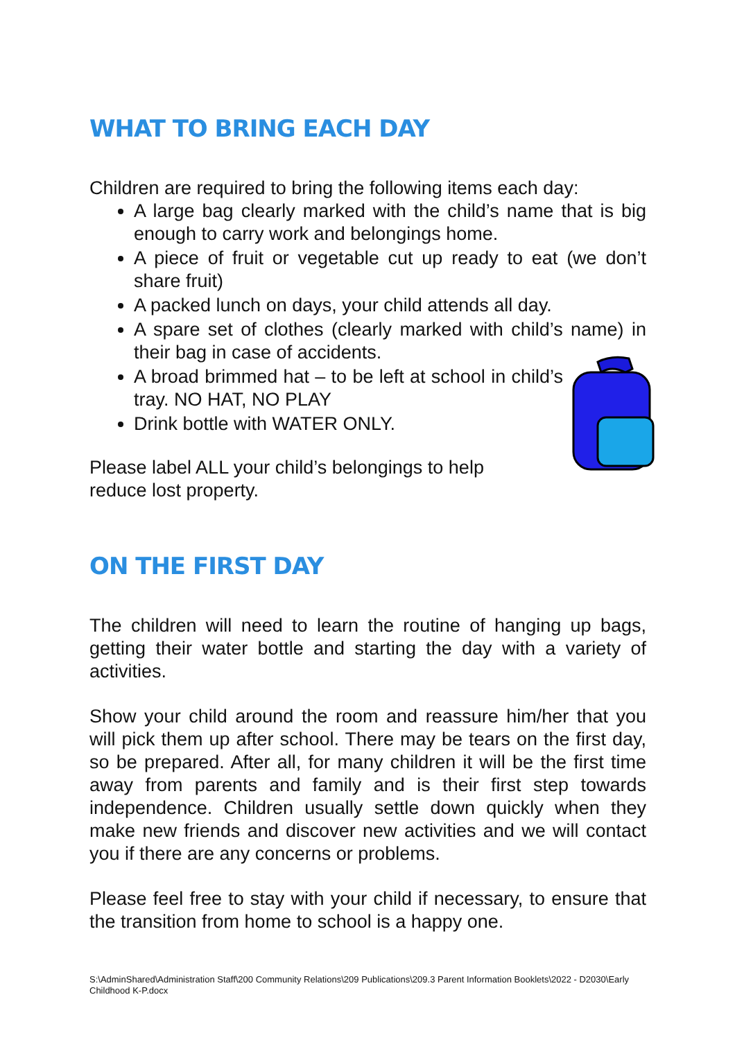WHAT TO BRING EACH DAY
Children are required to bring the following items each day:
A large bag clearly marked with the child’s name that is big enough to carry work and belongings home.
A piece of fruit or vegetable cut up ready to eat (we don’t share fruit)
A packed lunch on days, your child attends all day.
A spare set of clothes (clearly marked with child’s name) in their bag in case of accidents.
A broad brimmed hat – to be left at school in child’s tray. NO HAT, NO PLAY
Drink bottle with WATER ONLY.
Please label ALL your child’s belongings to help
reduce lost property.
ON THE FIRST DAY
The children will need to learn the routine of hanging up bags, getting their water bottle and starting the day with a variety of activities.
Show your child around the room and reassure him/her that you will pick them up after school. There may be tears on the first day, so be prepared. After all, for many children it will be the first time away from parents and family and is their first step towards independence. Children usually settle down quickly when they make new friends and discover new activities and we will contact you if there are any concerns or problems.
Please feel free to stay with your child if necessary, to ensure that the transition from home to school is a happy one.
S:\AdminShared\Administration Staff\200 Community Relations\209 Publications\209.3 Parent Information Booklets\2022 - D2030\Early Childhood K-P.docx